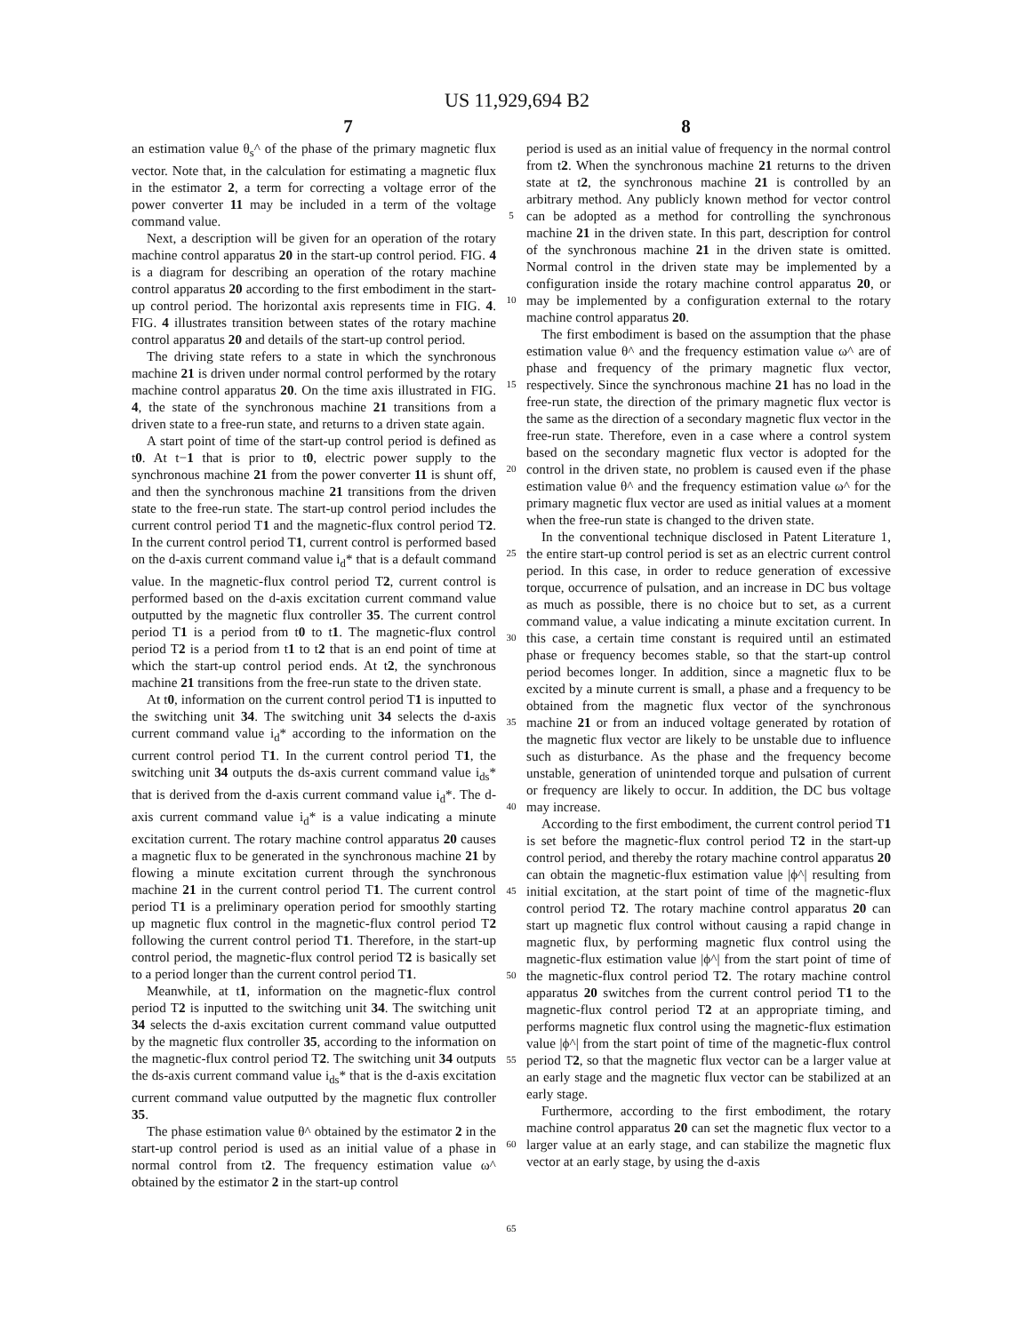US 11,929,694 B2
7 8
an estimation value θ<sub>s</sub>^ of the phase of the primary magnetic flux vector. Note that, in the calculation for estimating a magnetic flux in the estimator 2, a term for correcting a voltage error of the power converter 11 may be included in a term of the voltage command value.
Next, a description will be given for an operation of the rotary machine control apparatus 20 in the start-up control period. FIG. 4 is a diagram for describing an operation of the rotary machine control apparatus 20 according to the first embodiment in the start-up control period. The horizontal axis represents time in FIG. 4. FIG. 4 illustrates transition between states of the rotary machine control apparatus 20 and details of the start-up control period.
The driving state refers to a state in which the synchronous machine 21 is driven under normal control performed by the rotary machine control apparatus 20. On the time axis illustrated in FIG. 4, the state of the synchronous machine 21 transitions from a driven state to a free-run state, and returns to a driven state again.
A start point of time of the start-up control period is defined as t0. At t−1 that is prior to t0, electric power supply to the synchronous machine 21 from the power converter 11 is shunt off, and then the synchronous machine 21 transitions from the driven state to the free-run state. The start-up control period includes the current control period T1 and the magnetic-flux control period T2. In the current control period T1, current control is performed based on the d-axis current command value i<sub>d</sub>* that is a default command value. In the magnetic-flux control period T2, current control is performed based on the d-axis excitation current command value outputted by the magnetic flux controller 35. The current control period T1 is a period from t0 to t1. The magnetic-flux control period T2 is a period from t1 to t2 that is an end point of time at which the start-up control period ends. At t2, the synchronous machine 21 transitions from the free-run state to the driven state.
At t0, information on the current control period T1 is inputted to the switching unit 34. The switching unit 34 selects the d-axis current command value i<sub>d</sub>* according to the information on the current control period T1. In the current control period T1, the switching unit 34 outputs the ds-axis current command value i<sub>ds</sub>* that is derived from the d-axis current command value i<sub>d</sub>*. The d-axis current command value i<sub>d</sub>* is a value indicating a minute excitation current. The rotary machine control apparatus 20 causes a magnetic flux to be generated in the synchronous machine 21 by flowing a minute excitation current through the synchronous machine 21 in the current control period T1. The current control period T1 is a preliminary operation period for smoothly starting up magnetic flux control in the magnetic-flux control period T2 following the current control period T1. Therefore, in the start-up control period, the magnetic-flux control period T2 is basically set to a period longer than the current control period T1.
Meanwhile, at t1, information on the magnetic-flux control period T2 is inputted to the switching unit 34. The switching unit 34 selects the d-axis excitation current command value outputted by the magnetic flux controller 35, according to the information on the magnetic-flux control period T2. The switching unit 34 outputs the ds-axis current command value i<sub>ds</sub>* that is the d-axis excitation current command value outputted by the magnetic flux controller 35.
The phase estimation value θ^ obtained by the estimator 2 in the start-up control period is used as an initial value of a phase in normal control from t2. The frequency estimation value ω^ obtained by the estimator 2 in the start-up control
5
10
15
20
25
30
35
40
45
50
55
60
65
period is used as an initial value of frequency in the normal control from t2. When the synchronous machine 21 returns to the driven state at t2, the synchronous machine 21 is controlled by an arbitrary method. Any publicly known method for vector control can be adopted as a method for controlling the synchronous machine 21 in the driven state. In this part, description for control of the synchronous machine 21 in the driven state is omitted. Normal control in the driven state may be implemented by a configuration inside the rotary machine control apparatus 20, or may be implemented by a configuration external to the rotary machine control apparatus 20.
The first embodiment is based on the assumption that the phase estimation value θ^ and the frequency estimation value ω^ are of phase and frequency of the primary magnetic flux vector, respectively. Since the synchronous machine 21 has no load in the free-run state, the direction of the primary magnetic flux vector is the same as the direction of a secondary magnetic flux vector in the free-run state. Therefore, even in a case where a control system based on the secondary magnetic flux vector is adopted for the control in the driven state, no problem is caused even if the phase estimation value θ^ and the frequency estimation value ω^ for the primary magnetic flux vector are used as initial values at a moment when the free-run state is changed to the driven state.
In the conventional technique disclosed in Patent Literature 1, the entire start-up control period is set as an electric current control period. In this case, in order to reduce generation of excessive torque, occurrence of pulsation, and an increase in DC bus voltage as much as possible, there is no choice but to set, as a current command value, a value indicating a minute excitation current. In this case, a certain time constant is required until an estimated phase or frequency becomes stable, so that the start-up control period becomes longer. In addition, since a magnetic flux to be excited by a minute current is small, a phase and a frequency to be obtained from the magnetic flux vector of the synchronous machine 21 or from an induced voltage generated by rotation of the magnetic flux vector are likely to be unstable due to influence such as disturbance. As the phase and the frequency become unstable, generation of unintended torque and pulsation of current or frequency are likely to occur. In addition, the DC bus voltage may increase.
According to the first embodiment, the current control period T1 is set before the magnetic-flux control period T2 in the start-up control period, and thereby the rotary machine control apparatus 20 can obtain the magnetic-flux estimation value |ϕ^| resulting from initial excitation, at the start point of time of the magnetic-flux control period T2. The rotary machine control apparatus 20 can start up magnetic flux control without causing a rapid change in magnetic flux, by performing magnetic flux control using the magnetic-flux estimation value |ϕ^| from the start point of time of the magnetic-flux control period T2. The rotary machine control apparatus 20 switches from the current control period T1 to the magnetic-flux control period T2 at an appropriate timing, and performs magnetic flux control using the magnetic-flux estimation value |ϕ^| from the start point of time of the magnetic-flux control period T2, so that the magnetic flux vector can be a larger value at an early stage and the magnetic flux vector can be stabilized at an early stage.
Furthermore, according to the first embodiment, the rotary machine control apparatus 20 can set the magnetic flux vector to a larger value at an early stage, and can stabilize the magnetic flux vector at an early stage, by using the d-axis